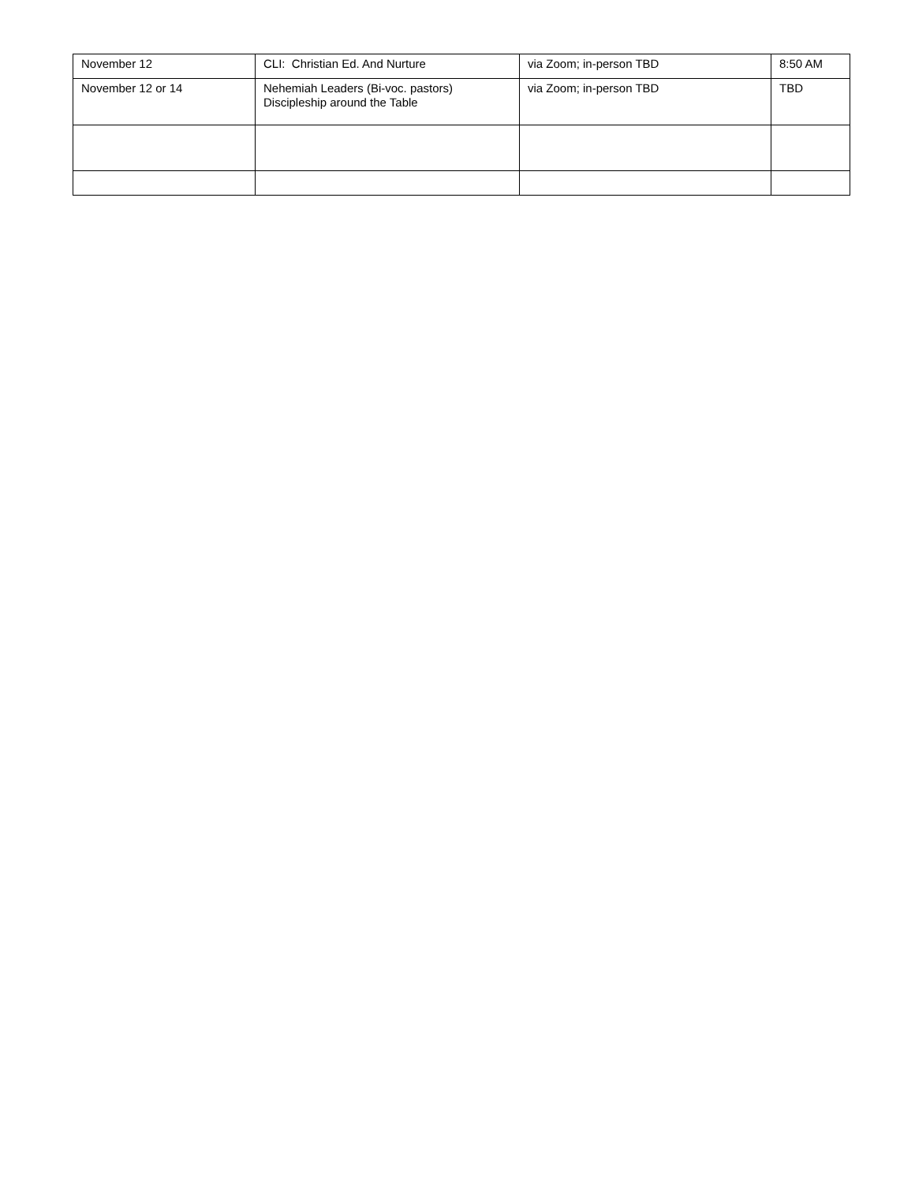| November 12 | CLI: Christian Ed. And Nurture | via Zoom; in-person TBD | 8:50 AM |
| November 12 or 14 | Nehemiah Leaders (Bi-voc. pastors) Discipleship around the Table | via Zoom; in-person TBD | TBD |